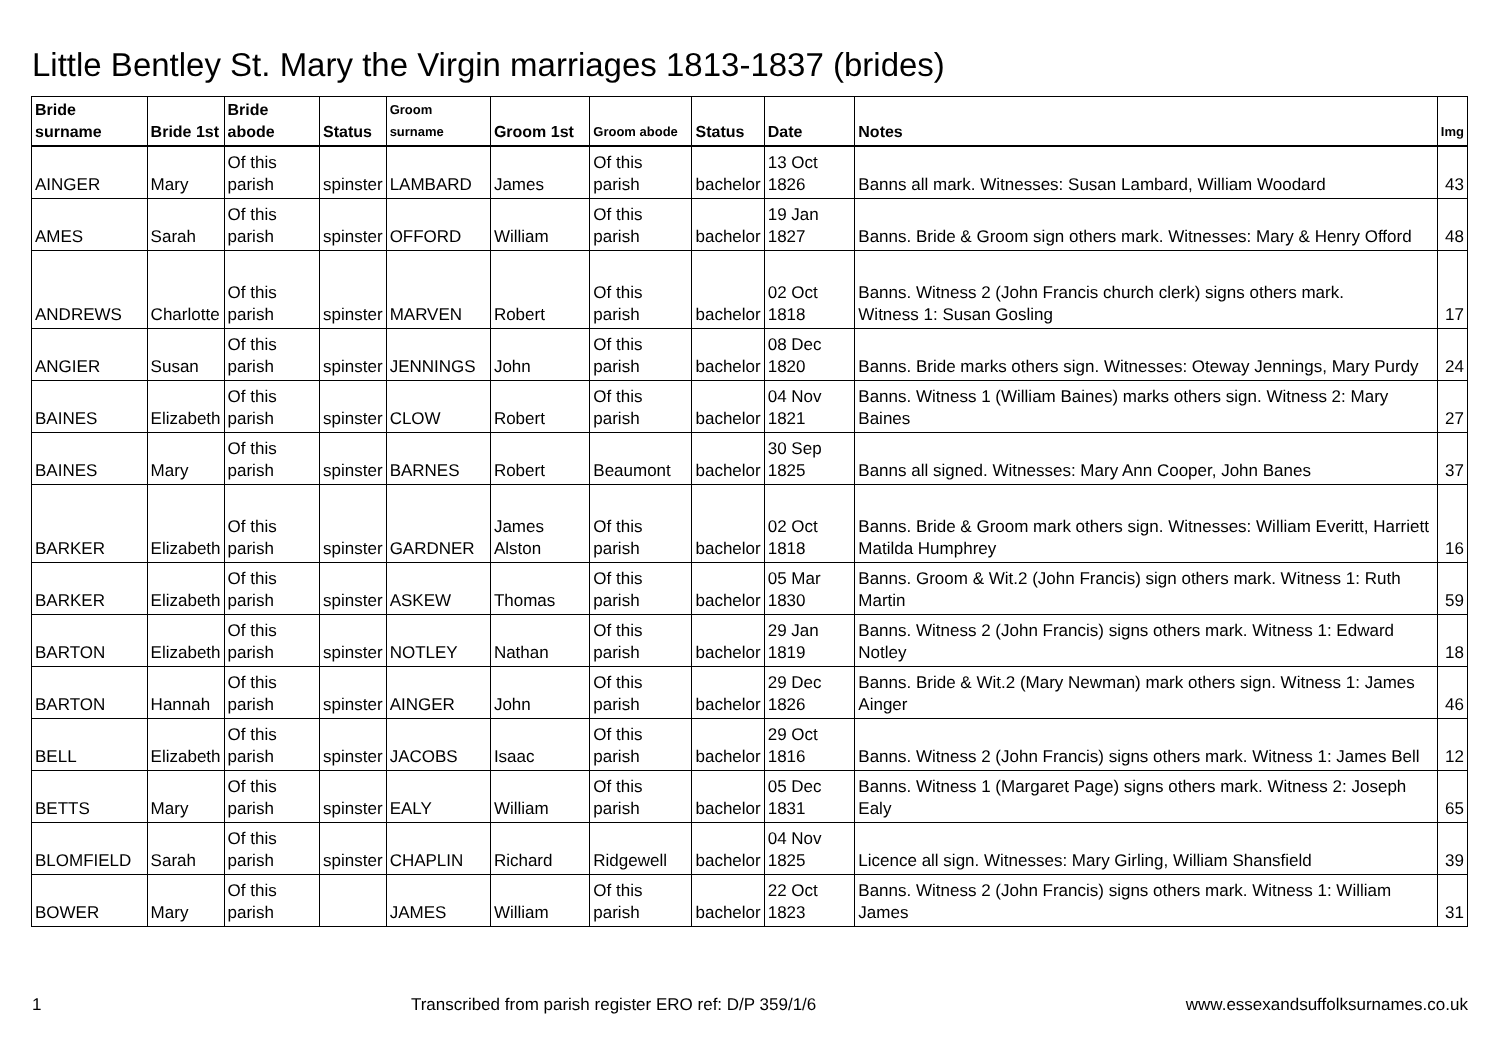Little Bentley St. Mary the Virgin marriages 1813-1837 (brides)
| Bride surname | Bride 1st | Bride abode | Status | Groom surname | Groom 1st | Groom abode | Status | Date | Notes | Img |
| --- | --- | --- | --- | --- | --- | --- | --- | --- | --- | --- |
| AINGER | Mary | Of this parish | spinster | LAMBARD | James | Of this parish | bachelor | 13 Oct 1826 | Banns all mark. Witnesses: Susan Lambard, William Woodard | 43 |
| AMES | Sarah | Of this parish | spinster | OFFORD | William | Of this parish | bachelor | 19 Jan 1827 | Banns. Bride & Groom sign others mark. Witnesses: Mary & Henry Offord | 48 |
| ANDREWS | Charlotte | Of this parish | spinster | MARVEN | Robert | Of this parish | bachelor | 02 Oct 1818 | Banns. Witness 2 (John Francis church clerk) signs others mark. Witness 1: Susan Gosling | 17 |
| ANGIER | Susan | Of this parish | spinster | JENNINGS | John | Of this parish | bachelor | 08 Dec 1820 | Banns. Bride marks others sign. Witnesses: Oteway Jennings, Mary Purdy | 24 |
| BAINES | Elizabeth | Of this parish | spinster | CLOW | Robert | Of this parish | bachelor | 04 Nov 1821 | Banns. Witness 1 (William Baines) marks others sign. Witness 2: Mary Baines | 27 |
| BAINES | Mary | Of this parish | spinster | BARNES | Robert | Beaumont | bachelor | 30 Sep 1825 | Banns all signed. Witnesses: Mary Ann Cooper, John Banes | 37 |
| BARKER | Elizabeth | Of this parish | spinster | GARDNER | James Alston | Of this parish | bachelor | 02 Oct 1818 | Banns. Bride & Groom mark others sign. Witnesses: William Everitt, Harriett Matilda Humphrey | 16 |
| BARKER | Elizabeth | Of this parish | spinster | ASKEW | Thomas | Of this parish | bachelor | 05 Mar 1830 | Banns. Groom & Wit.2 (John Francis) sign others mark. Witness 1: Ruth Martin | 59 |
| BARTON | Elizabeth | Of this parish | spinster | NOTLEY | Nathan | Of this parish | bachelor | 29 Jan 1819 | Banns. Witness 2 (John Francis) signs others mark. Witness 1: Edward Notley | 18 |
| BARTON | Hannah | Of this parish | spinster | AINGER | John | Of this parish | bachelor | 29 Dec 1826 | Banns. Bride & Wit.2 (Mary Newman) mark others sign. Witness 1: James Ainger | 46 |
| BELL | Elizabeth | Of this parish | spinster | JACOBS | Isaac | Of this parish | bachelor | 29 Oct 1816 | Banns. Witness 2 (John Francis) signs others mark. Witness 1: James Bell | 12 |
| BETTS | Mary | Of this parish | spinster | EALY | William | Of this parish | bachelor | 05 Dec 1831 | Banns. Witness 1 (Margaret Page) signs others mark. Witness 2: Joseph Ealy | 65 |
| BLOMFIELD | Sarah | Of this parish | spinster | CHAPLIN | Richard | Ridgewell | bachelor | 04 Nov 1825 | Licence all sign. Witnesses: Mary Girling, William Shansfield | 39 |
| BOWER | Mary | Of this parish | | JAMES | William | Of this parish | bachelor | 22 Oct 1823 | Banns. Witness 2 (John Francis) signs others mark. Witness 1: William James | 31 |
1 Transcribed from parish register ERO ref: D/P 359/1/6 www.essexandsuffolksurnames.co.uk